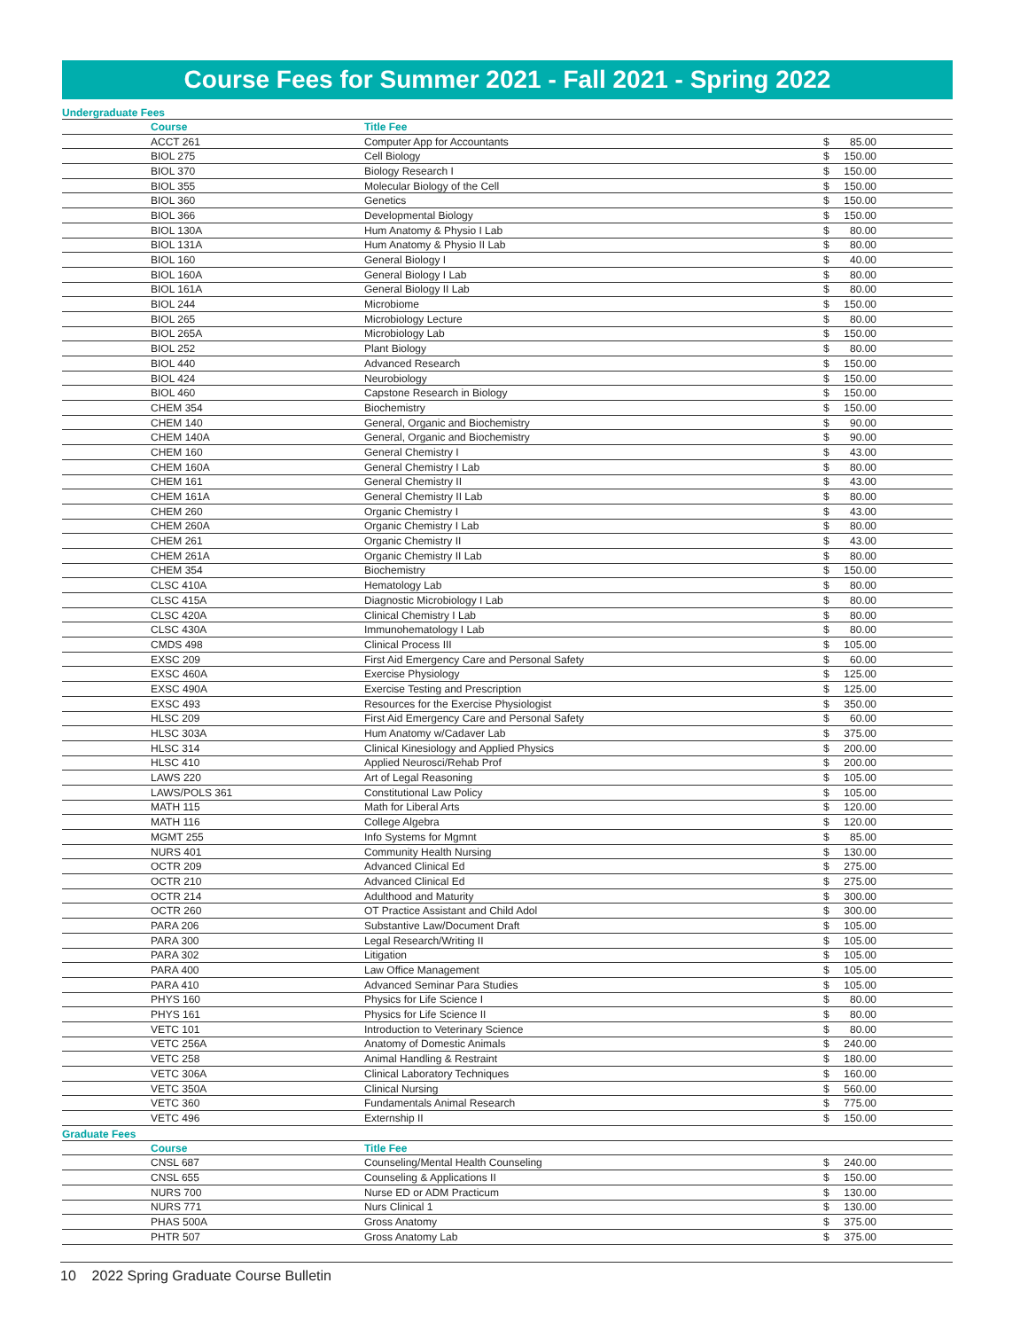Course Fees for Summer 2021 - Fall 2021 - Spring 2022
Undergraduate Fees
| | Course | Title Fee | | | |
| --- | --- | --- | --- | --- | --- |
| | ACCT 261 | Computer App for Accountants | $ | 85.00 | |
| | BIOL 275 | Cell Biology | $ | 150.00 | |
| | BIOL 370 | Biology Research I | $ | 150.00 | |
| | BIOL 355 | Molecular Biology of the Cell | $ | 150.00 | |
| | BIOL 360 | Genetics | $ | 150.00 | |
| | BIOL 366 | Developmental Biology | $ | 150.00 | |
| | BIOL 130A | Hum Anatomy & Physio I Lab | $ | 80.00 | |
| | BIOL 131A | Hum Anatomy & Physio II Lab | $ | 80.00 | |
| | BIOL 160 | General Biology I | $ | 40.00 | |
| | BIOL 160A | General Biology I Lab | $ | 80.00 | |
| | BIOL 161A | General Biology II Lab | $ | 80.00 | |
| | BIOL 244 | Microbiome | $ | 150.00 | |
| | BIOL 265 | Microbiology Lecture | $ | 80.00 | |
| | BIOL 265A | Microbiology Lab | $ | 150.00 | |
| | BIOL 252 | Plant Biology | $ | 80.00 | |
| | BIOL 440 | Advanced Research | $ | 150.00 | |
| | BIOL 424 | Neurobiology | $ | 150.00 | |
| | BIOL 460 | Capstone Research in Biology | $ | 150.00 | |
| | CHEM 354 | Biochemistry | $ | 150.00 | |
| | CHEM 140 | General, Organic and Biochemistry | $ | 90.00 | |
| | CHEM 140A | General, Organic and Biochemistry | $ | 90.00 | |
| | CHEM 160 | General Chemistry I | $ | 43.00 | |
| | CHEM 160A | General Chemistry I Lab | $ | 80.00 | |
| | CHEM 161 | General Chemistry II | $ | 43.00 | |
| | CHEM 161A | General Chemistry II Lab | $ | 80.00 | |
| | CHEM 260 | Organic Chemistry I | $ | 43.00 | |
| | CHEM 260A | Organic Chemistry I Lab | $ | 80.00 | |
| | CHEM 261 | Organic Chemistry II | $ | 43.00 | |
| | CHEM 261A | Organic Chemistry II Lab | $ | 80.00 | |
| | CHEM 354 | Biochemistry | $ | 150.00 | |
| | CLSC 410A | Hematology Lab | $ | 80.00 | |
| | CLSC 415A | Diagnostic Microbiology I Lab | $ | 80.00 | |
| | CLSC 420A | Clinical Chemistry I Lab | $ | 80.00 | |
| | CLSC 430A | Immunohematology I Lab | $ | 80.00 | |
| | CMDS 498 | Clinical Process III | $ | 105.00 | |
| | EXSC 209 | First Aid Emergency Care and Personal Safety | $ | 60.00 | |
| | EXSC 460A | Exercise Physiology | $ | 125.00 | |
| | EXSC 490A | Exercise Testing and Prescription | $ | 125.00 | |
| | EXSC 493 | Resources for the Exercise Physiologist | $ | 350.00 | |
| | HLSC 209 | First Aid Emergency Care and Personal Safety | $ | 60.00 | |
| | HLSC 303A | Hum Anatomy w/Cadaver Lab | $ | 375.00 | |
| | HLSC 314 | Clinical Kinesiology and Applied Physics | $ | 200.00 | |
| | HLSC 410 | Applied Neurosci/Rehab Prof | $ | 200.00 | |
| | LAWS 220 | Art of Legal Reasoning | $ | 105.00 | |
| | LAWS/POLS 361 | Constitutional Law Policy | $ | 105.00 | |
| | MATH 115 | Math for Liberal Arts | $ | 120.00 | |
| | MATH 116 | College Algebra | $ | 120.00 | |
| | MGMT 255 | Info Systems for Mgmnt | $ | 85.00 | |
| | NURS 401 | Community Health Nursing | $ | 130.00 | |
| | OCTR 209 | Advanced Clinical Ed | $ | 275.00 | |
| | OCTR 210 | Advanced Clinical Ed | $ | 275.00 | |
| | OCTR 214 | Adulthood and Maturity | $ | 300.00 | |
| | OCTR 260 | OT Practice Assistant and Child Adol | $ | 300.00 | |
| | PARA 206 | Substantive Law/Document Draft | $ | 105.00 | |
| | PARA 300 | Legal Research/Writing II | $ | 105.00 | |
| | PARA 302 | Litigation | $ | 105.00 | |
| | PARA 400 | Law Office Management | $ | 105.00 | |
| | PARA 410 | Advanced Seminar Para Studies | $ | 105.00 | |
| | PHYS 160 | Physics for Life Science I | $ | 80.00 | |
| | PHYS 161 | Physics for Life Science II | $ | 80.00 | |
| | VETC 101 | Introduction to Veterinary Science | $ | 80.00 | |
| | VETC 256A | Anatomy of Domestic Animals | $ | 240.00 | |
| | VETC 258 | Animal Handling & Restraint | $ | 180.00 | |
| | VETC 306A | Clinical Laboratory Techniques | $ | 160.00 | |
| | VETC 350A | Clinical Nursing | $ | 560.00 | |
| | VETC 360 | Fundamentals Animal Research | $ | 775.00 | |
| | VETC 496 | Externship II | $ | 150.00 | |
Graduate Fees
| | Course | Title Fee | | | |
| --- | --- | --- | --- | --- | --- |
| | CNSL 687 | Counseling/Mental Health Counseling | $ | 240.00 | |
| | CNSL 655 | Counseling & Applications II | $ | 150.00 | |
| | NURS 700 | Nurse ED or ADM Practicum | $ | 130.00 | |
| | NURS 771 | Nurs Clinical 1 | $ | 130.00 | |
| | PHAS 500A | Gross Anatomy | $ | 375.00 | |
| | PHTR 507 | Gross Anatomy Lab | $ | 375.00 | |
10 2022 Spring Graduate Course Bulletin